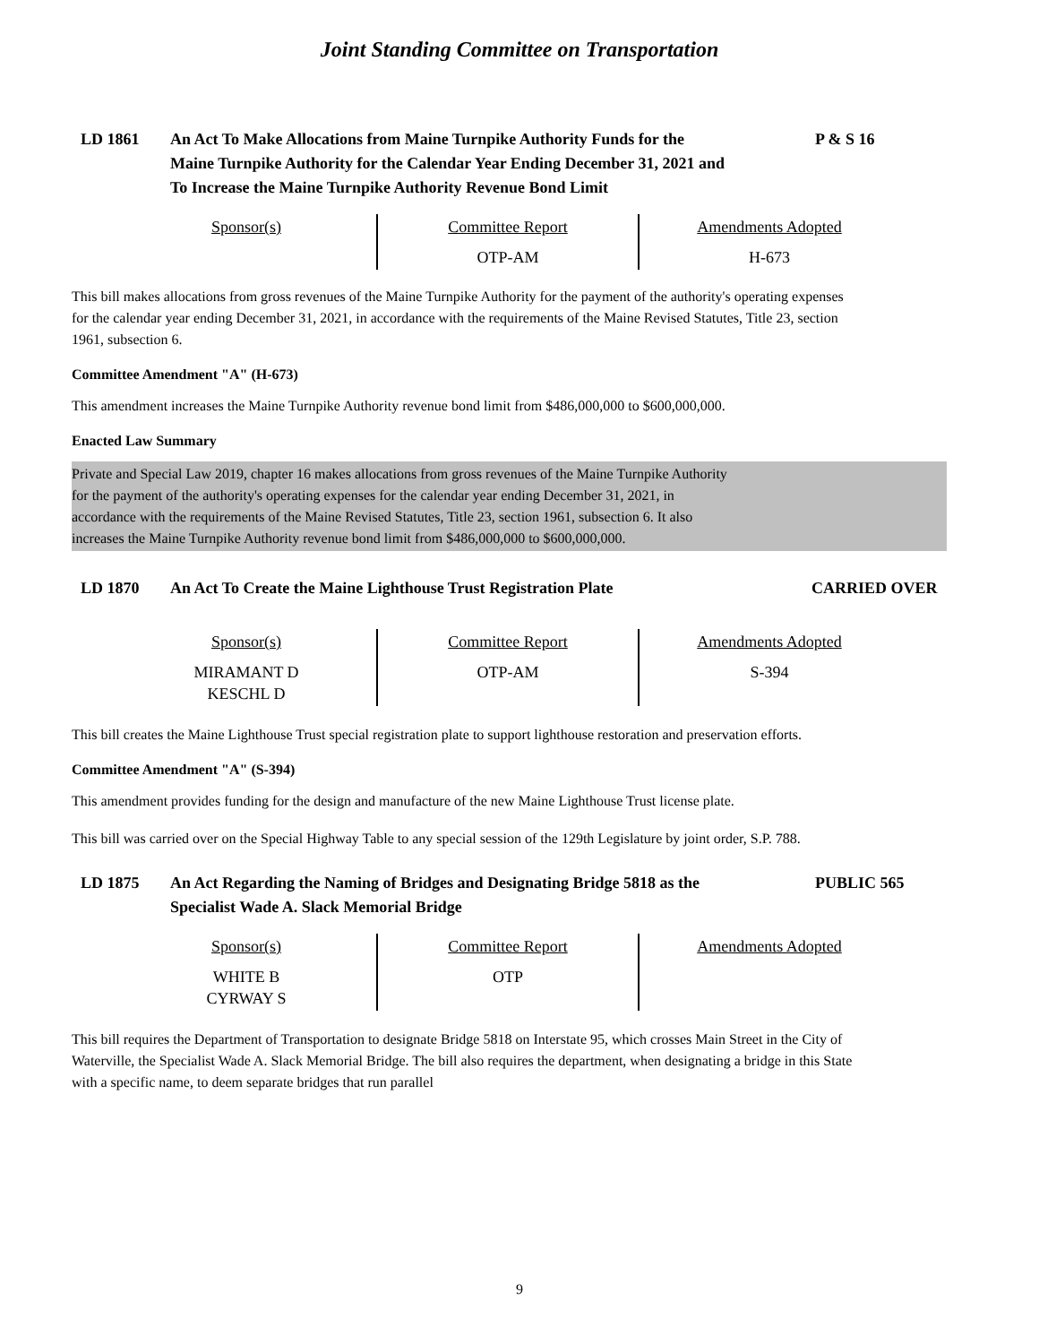Joint Standing Committee on Transportation
LD 1861 An Act To Make Allocations from Maine Turnpike Authority Funds for the Maine Turnpike Authority for the Calendar Year Ending December 31, 2021 and To Increase the Maine Turnpike Authority Revenue Bond Limit
P & S 16
| Sponsor(s) | Committee Report OTP-AM | Amendments Adopted H-673 |
This bill makes allocations from gross revenues of the Maine Turnpike Authority for the payment of the authority's operating expenses for the calendar year ending December 31, 2021, in accordance with the requirements of the Maine Revised Statutes, Title 23, section 1961, subsection 6.
Committee Amendment "A" (H-673)
This amendment increases the Maine Turnpike Authority revenue bond limit from $486,000,000 to $600,000,000.
Enacted Law Summary
Private and Special Law 2019, chapter 16 makes allocations from gross revenues of the Maine Turnpike Authority
for the payment of the authority's operating expenses for the calendar year ending December 31, 2021, in
accordance with the requirements of the Maine Revised Statutes, Title 23, section 1961, subsection 6. It also
increases the Maine Turnpike Authority revenue bond limit from $486,000,000 to $600,000,000.
LD 1870 An Act To Create the Maine Lighthouse Trust Registration Plate
CARRIED OVER
| Sponsor(s) MIRAMANT D KESCHL D | Committee Report OTP-AM | Amendments Adopted S-394 |
This bill creates the Maine Lighthouse Trust special registration plate to support lighthouse restoration and preservation efforts.
Committee Amendment "A" (S-394)
This amendment provides funding for the design and manufacture of the new Maine Lighthouse Trust license plate.
This bill was carried over on the Special Highway Table to any special session of the 129th Legislature by joint order, S.P. 788.
LD 1875 An Act Regarding the Naming of Bridges and Designating Bridge 5818 as the Specialist Wade A. Slack Memorial Bridge
PUBLIC 565
| Sponsor(s) WHITE B CYRWAY S | Committee Report OTP | Amendments Adopted |
This bill requires the Department of Transportation to designate Bridge 5818 on Interstate 95, which crosses Main Street in the City of Waterville, the Specialist Wade A. Slack Memorial Bridge. The bill also requires the department, when designating a bridge in this State with a specific name, to deem separate bridges that run parallel
9